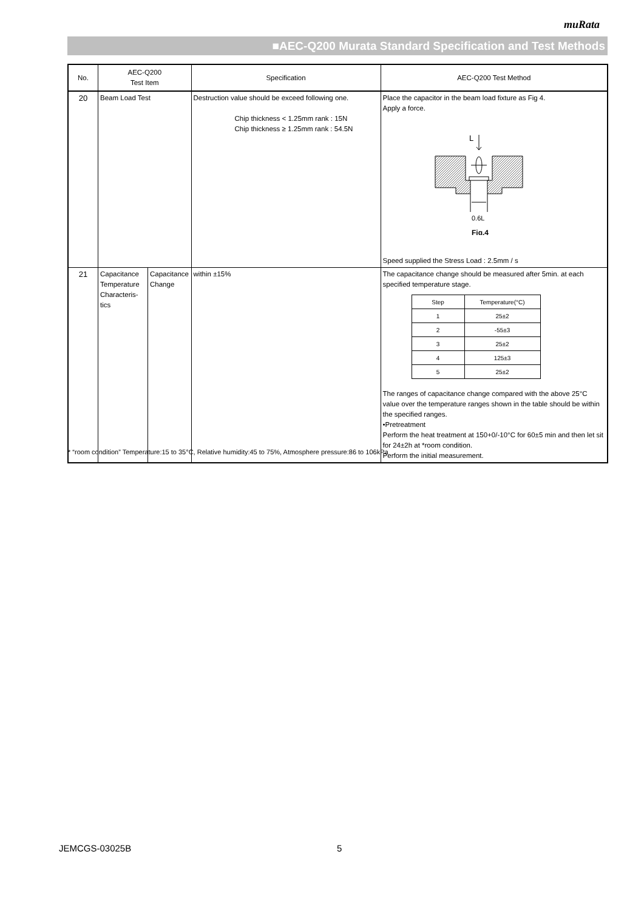muRata
■AEC-Q200 Murata Standard Specification and Test Methods
| No. | AEC-Q200 Test Item | | Specification | AEC-Q200 Test Method |
| --- | --- | --- | --- | --- |
| 20 | Beam Load Test | | Destruction value should be exceed following one. Chip thickness < 1.25mm rank : 15N Chip thickness ≥ 1.25mm rank : 54.5N | Place the capacitor in the beam load fixture as Fig 4. Apply a force. L 0.6L Fig.4 Speed supplied the Stress Load : 2.5mm / s |
| 21 | Capacitance Temperature Characteris-tics | Capacitance Change | within ±15% | The capacitance change should be measured after 5min. at each specified temperature stage. / Step / Temperature(°C) / / 1 / 25±2 / / 2 / -55±3 / / 3 / 25±2 / / 4 / 125±3 / / 5 / 25±2 / The ranges of capacitance change compared with the above 25°C value over the temperature ranges shown in the table should be within the specified ranges. •Pretreatment Perform the heat treatment at 150+0/-10°C for 60±5 min and then let sit for 24±2h at *room condition. Perform the initial measurement. |
* “room condition” Temperature:15 to 35°C, Relative humidity:45 to 75%, Atmosphere pressure:86 to 106kPa
JEMCGS-03025B 5